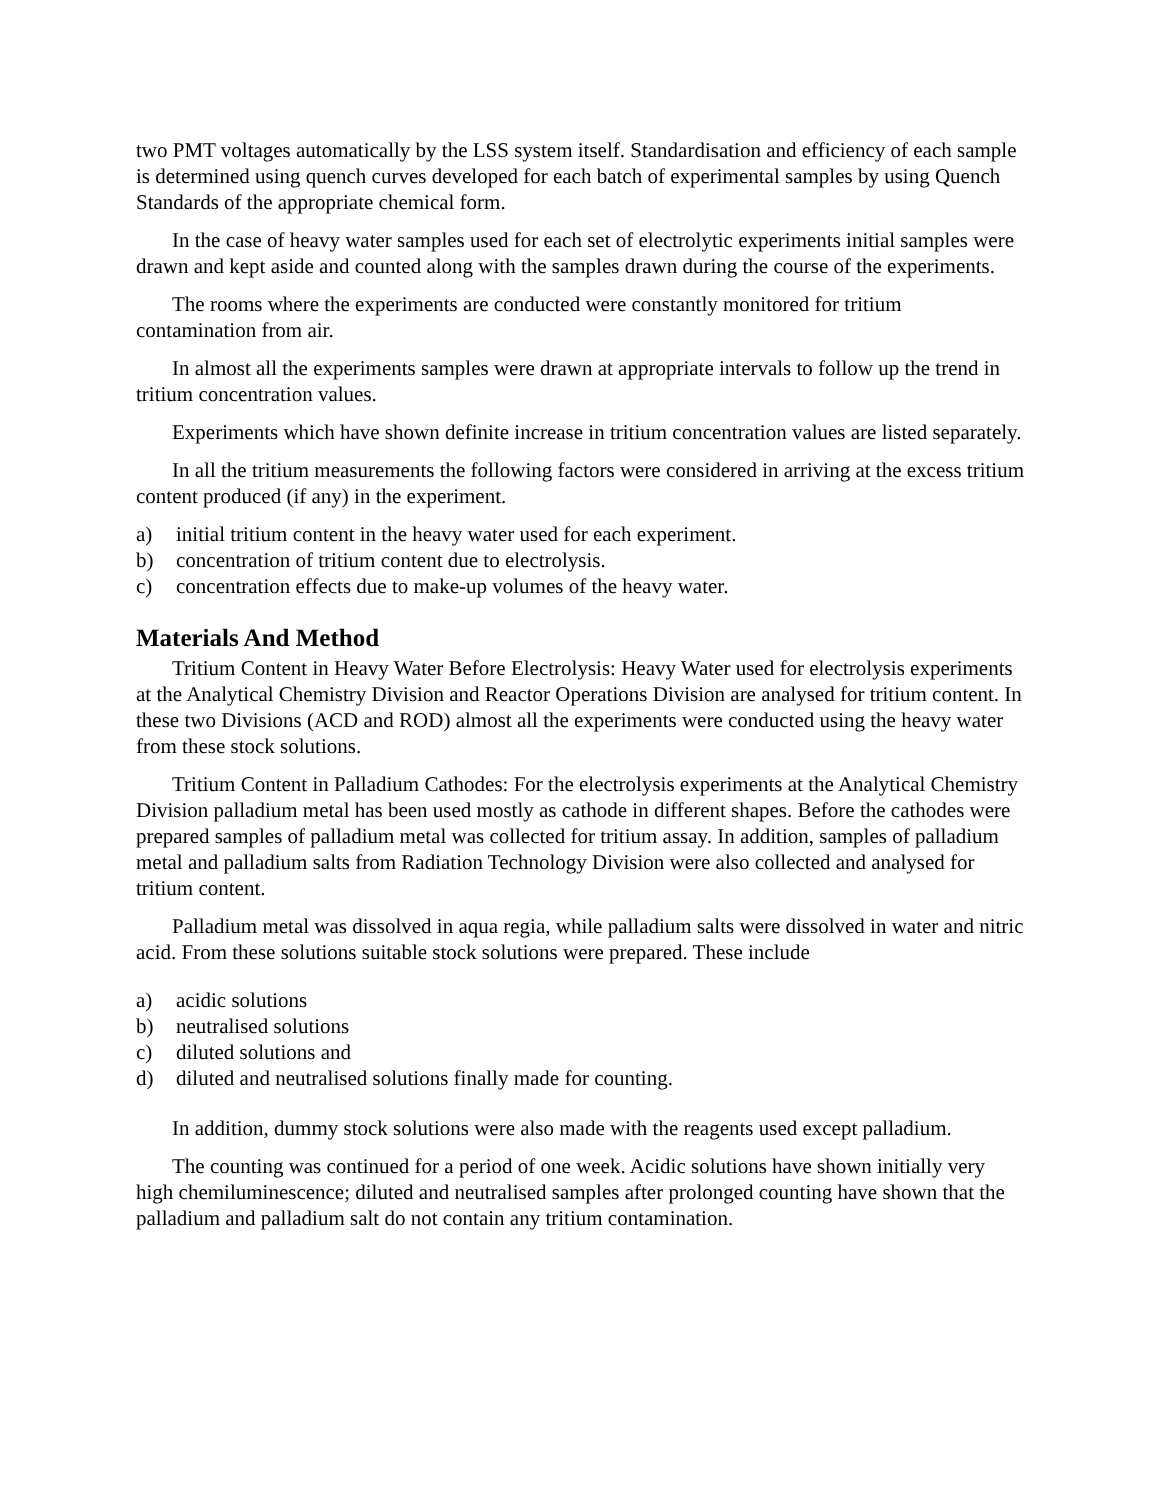two PMT voltages automatically by the LSS system itself. Standardisation and efficiency of each sample is determined using quench curves developed for each batch of experimental samples by using Quench Standards of the appropriate chemical form.
In the case of heavy water samples used for each set of electrolytic experiments initial samples were drawn and kept aside and counted along with the samples drawn during the course of the experiments.
The rooms where the experiments are conducted were constantly monitored for tritium contamination from air.
In almost all the experiments samples were drawn at appropriate intervals to follow up the trend in tritium concentration values.
Experiments which have shown definite increase in tritium concentration values are listed separately.
In all the tritium measurements the following factors were considered in arriving at the excess tritium content produced (if any) in the experiment.
a) initial tritium content in the heavy water used for each experiment.
b) concentration of tritium content due to electrolysis.
c) concentration effects due to make-up volumes of the heavy water.
Materials And Method
Tritium Content in Heavy Water Before Electrolysis: Heavy Water used for electrolysis experiments at the Analytical Chemistry Division and Reactor Operations Division are analysed for tritium content. In these two Divisions (ACD and ROD) almost all the experiments were conducted using the heavy water from these stock solutions.
Tritium Content in Palladium Cathodes: For the electrolysis experiments at the Analytical Chemistry Division palladium metal has been used mostly as cathode in different shapes. Before the cathodes were prepared samples of palladium metal was collected for tritium assay. In addition, samples of palladium metal and palladium salts from Radiation Technology Division were also collected and analysed for tritium content.
Palladium metal was dissolved in aqua regia, while palladium salts were dissolved in water and nitric acid. From these solutions suitable stock solutions were prepared. These include
a) acidic solutions
b) neutralised solutions
c) diluted solutions and
d) diluted and neutralised solutions finally made for counting.
In addition, dummy stock solutions were also made with the reagents used except palladium.
The counting was continued for a period of one week. Acidic solutions have shown initially very high chemiluminescence; diluted and neutralised samples after prolonged counting have shown that the palladium and palladium salt do not contain any tritium contamination.